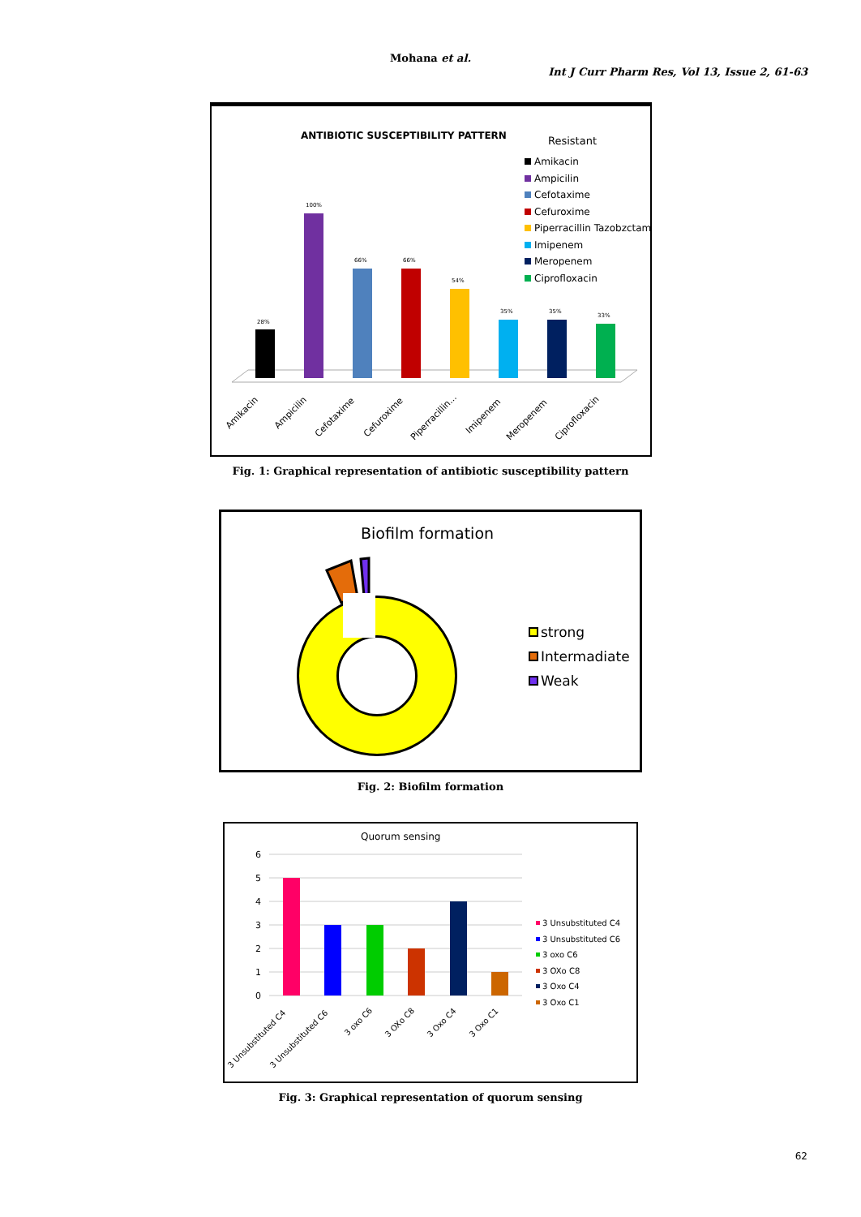Mohana et al.
Int J Curr Pharm Res, Vol 13, Issue 2, 61-63
ANTIBIOTIC SUSCEPTIBILITY PATTERN
Resistant
Amikacin
Ampicilin
Cefotaxime
Cefuroxime
Piperracillin Tazobzctam
Imipenem
Meropenem
Ciprofloxacin
28%
100%
66%
66%
54%
35%
35%
33%
Amikacin
Ampicilin
Cefotaxime
Cefuroxime
Piperracillin...
Imipenem
Meropenem
Ciprofloxacin
Fig. 1: Graphical representation of antibiotic susceptibility pattern
Biofilm formation
strong
Intermadiate
Weak
Fig. 2: Biofilm formation
Quorum sensing
6
5
4
3
2
1
0
3 Unsubstituted C4
3 Unsubstituted C6
3 oxo C6
3 OXo C8
3 Oxo C4
3 Oxo C1
3 Unsubstituted C4
3 Unsubstituted C6
3 oxo C6
3 OXo C8
3 Oxo C4
3 Oxo C1
Fig. 3: Graphical representation of quorum sensing
62